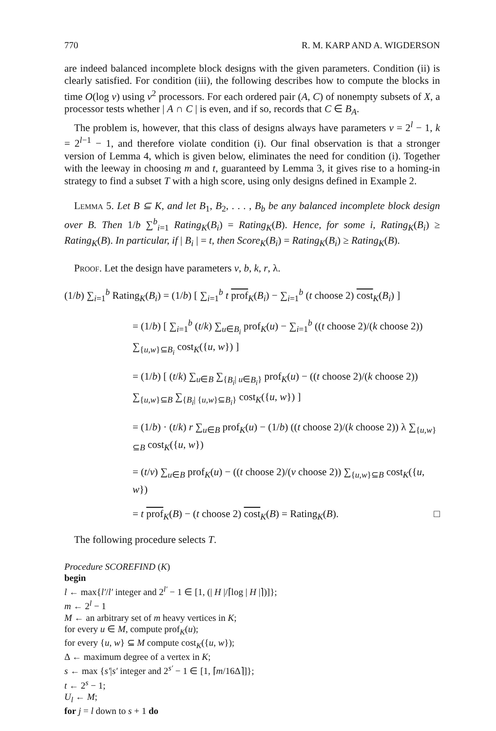770 R. M. KARP AND A. WIGDERSON
are indeed balanced incomplete block designs with the given parameters. Condition (ii) is clearly satisfied. For condition (iii), the following describes how to compute the blocks in time O(log v) using v<sup>2</sup> processors. For each ordered pair (A, C) of nonempty subsets of X, a processor tests whether | A ∩ C | is even, and if so, records that C ∈ B<sub>A</sub>.
The problem is, however, that this class of designs always have parameters v = 2<sup>l</sup> − 1, k = 2<sup>l−1</sup> − 1, and therefore violate condition (i). Our final observation is that a stronger version of Lemma 4, which is given below, eliminates the need for condition (i). Together with the leeway in choosing m and t, guaranteed by Lemma 3, it gives rise to a homing-in strategy to find a subset T with a high score, using only designs defined in Example 2.
Lemma 5. Let B ⊆ K, and let B<sub>1</sub>, B<sub>2</sub>, . . . , B<sub>b</sub> be any balanced incomplete block design over B. Then 1/b ∑<sup>b</sup><sub>i=1</sub> Rating<sub>K</sub>(B<sub>i</sub>) = Rating<sub>K</sub>(B). Hence, for some i, Rating<sub>K</sub>(B<sub>i</sub>) ≥ Rating<sub>K</sub>(B). In particular, if | B<sub>i</sub> | = t, then Score<sub>K</sub>(B<sub>i</sub>) = Rating<sub>K</sub>(B<sub>i</sub>) ≥ Rating<sub>K</sub>(B).
Proof. Let the design have parameters v, b, k, r, λ.
(1/b) ∑<sub>i=1</sub><sup>b</sup> Rating<sub>K</sub>(B<sub>i</sub>) = (1/b) [ ∑<sub>i=1</sub><sup>b</sup> t prof<sub>K</sub>(B<sub>i</sub>) − ∑<sub>i=1</sub><sup>b</sup> (t choose 2) cost<sub>K</sub>(B<sub>i</sub>) ]
= (1/b) [ ∑<sub>i=1</sub><sup>b</sup> (t/k) ∑<sub>u∈B<sub>i</sub></sub> prof<sub>K</sub>(u) − ∑<sub>i=1</sub><sup>b</sup> ((t choose 2)/(k choose 2)) ∑<sub>{u,w}⊆B<sub>i</sub></sub> cost<sub>K</sub>({u, w}) ]
= (1/b) [ (t/k) ∑<sub>u∈B</sub> ∑<sub>{B<sub>i</sub>| u∈B<sub>i</sub>}</sub> prof<sub>K</sub>(u) − ((t choose 2)/(k choose 2)) ∑<sub>{u,w}⊆B</sub> ∑<sub>{B<sub>i</sub>| {u,w}⊆B<sub>i</sub>}</sub> cost<sub>K</sub>({u, w}) ]
= (1/b) · (t/k) r ∑<sub>u∈B</sub> prof<sub>K</sub>(u) − (1/b) ((t choose 2)/(k choose 2)) λ ∑<sub>{u,w}⊆B</sub> cost<sub>K</sub>({u, w})
= (t/v) ∑<sub>u∈B</sub> prof<sub>K</sub>(u) − ((t choose 2)/(v choose 2)) ∑<sub>{u,w}⊆B</sub> cost<sub>K</sub>({u, w})
= t prof<sub>K</sub>(B) − (t choose 2) cost<sub>K</sub>(B) = Rating<sub>K</sub>(B). □
The following procedure selects T.
Procedure SCOREFIND (K)
begin
l ← max{l′/l′ integer and 2<sup>l′</sup> − 1 ∈ [1, (| H |/⌈log | H |⌉)]};
m ← 2<sup>l</sup> − 1
M ← an arbitrary set of m heavy vertices in K;
for every u ∈ M, compute prof<sub>K</sub>(u);
for every {u, w} ⊆ M compute cost<sub>K</sub>({u, w});
Δ ← maximum degree of a vertex in K;
s ← max {s′|s′ integer and 2<sup>s′</sup> − 1 ∈ [1, ⌈m/16Δ⌉]};
t ← 2<sup>s</sup> − 1;
U<sub>l</sub> ← M;
for j = l down to s + 1 do